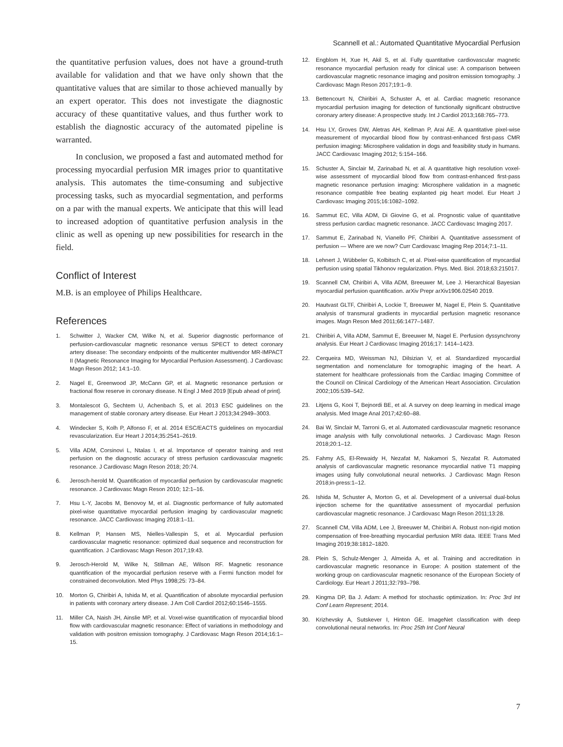Scannell et al.: Automated Quantitative Myocardial Perfusion
the quantitative perfusion values, does not have a ground-truth available for validation and that we have only shown that the quantitative values that are similar to those achieved manually by an expert operator. This does not investigate the diagnostic accuracy of these quantitative values, and thus further work to establish the diagnostic accuracy of the automated pipeline is warranted.
In conclusion, we proposed a fast and automated method for processing myocardial perfusion MR images prior to quantitative analysis. This automates the time-consuming and subjective processing tasks, such as myocardial segmentation, and performs on a par with the manual experts. We anticipate that this will lead to increased adoption of quantitative perfusion analysis in the clinic as well as opening up new possibilities for research in the field.
Conflict of Interest
M.B. is an employee of Philips Healthcare.
References
1. Schwitter J, Wacker CM, Wilke N, et al. Superior diagnostic performance of perfusion-cardiovascular magnetic resonance versus SPECT to detect coronary artery disease: The secondary endpoints of the multicenter multivendor MR-IMPACT II (Magnetic Resonance Imaging for Myocardial Perfusion Assessment). J Cardiovasc Magn Reson 2012; 14:1–10.
2. Nagel E, Greenwood JP, McCann GP, et al. Magnetic resonance perfusion or fractional flow reserve in coronary disease. N Engl J Med 2019 [Epub ahead of print].
3. Montalescot G, Sechtem U, Achenbach S, et al. 2013 ESC guidelines on the management of stable coronary artery disease. Eur Heart J 2013;34:2949–3003.
4. Windecker S, Kolh P, Alfonso F, et al. 2014 ESC/EACTS guidelines on myocardial revascularization. Eur Heart J 2014;35:2541–2619.
5. Villa ADM, Corsinovi L, Ntalas I, et al. Importance of operator training and rest perfusion on the diagnostic accuracy of stress perfusion cardiovascular magnetic resonance. J Cardiovasc Magn Reson 2018; 20:74.
6. Jerosch-herold M. Quantification of myocardial perfusion by cardiovascular magnetic resonance. J Cardiovasc Magn Reson 2010; 12:1–16.
7. Hsu L-Y, Jacobs M, Benovoy M, et al. Diagnostic performance of fully automated pixel-wise quantitative myocardial perfusion imaging by cardiovascular magnetic resonance. JACC Cardiovasc Imaging 2018:1–11.
8. Kellman P, Hansen MS, Nielles-Vallespin S, et al. Myocardial perfusion cardiovascular magnetic resonance: optimized dual sequence and reconstruction for quantification. J Cardiovasc Magn Reson 2017;19:43.
9. Jerosch-Herold M, Wilke N, Stillman AE, Wilson RF. Magnetic resonance quantification of the myocardial perfusion reserve with a Fermi function model for constrained deconvolution. Med Phys 1998;25: 73–84.
10. Morton G, Chiribiri A, Ishida M, et al. Quantification of absolute myocardial perfusion in patients with coronary artery disease. J Am Coll Cardiol 2012;60:1546–1555.
11. Miller CA, Naish JH, Ainslie MP, et al. Voxel-wise quantification of myocardial blood flow with cardiovascular magnetic resonance: Effect of variations in methodology and validation with positron emission tomography. J Cardiovasc Magn Reson 2014;16:1–15.
12. Engblom H, Xue H, Akil S, et al. Fully quantitative cardiovascular magnetic resonance myocardial perfusion ready for clinical use: A comparison between cardiovascular magnetic resonance imaging and positron emission tomography. J Cardiovasc Magn Reson 2017;19:1–9.
13. Bettencourt N, Chiribiri A, Schuster A, et al. Cardiac magnetic resonance myocardial perfusion imaging for detection of functionally significant obstructive coronary artery disease: A prospective study. Int J Cardiol 2013;168:765–773.
14. Hsu LY, Groves DW, Aletras AH, Kellman P, Arai AE. A quantitative pixel-wise measurement of myocardial blood flow by contrast-enhanced first-pass CMR perfusion imaging: Microsphere validation in dogs and feasibility study in humans. JACC Cardiovasc Imaging 2012; 5:154–166.
15. Schuster A, Sinclair M, Zarinabad N, et al. A quantitative high resolution voxel-wise assessment of myocardial blood flow from contrast-enhanced first-pass magnetic resonance perfusion imaging: Microsphere validation in a magnetic resonance compatible free beating explanted pig heart model. Eur Heart J Cardiovasc Imaging 2015;16:1082–1092.
16. Sammut EC, Villa ADM, Di Giovine G, et al. Prognostic value of quantitative stress perfusion cardiac magnetic resonance. JACC Cardiovasc Imaging 2017.
17. Sammut E, Zarinabad N, Vianello PF, Chiribiri A. Quantitative assessment of perfusion — Where are we now? Curr Cardiovasc Imaging Rep 2014;7:1–11.
18. Lehnert J, Wübbeler G, Kolbitsch C, et al. Pixel-wise quantification of myocardial perfusion using spatial Tikhonov regularization. Phys. Med. Biol. 2018;63:215017.
19. Scannell CM, Chiribiri A, Villa ADM, Breeuwer M, Lee J. Hierarchical Bayesian myocardial perfusion quantification. arXiv Prepr arXiv1906.02540 2019.
20. Hautvast GLTF, Chiribiri A, Lockie T, Breeuwer M, Nagel E, Plein S. Quantitative analysis of transmural gradients in myocardial perfusion magnetic resonance images. Magn Reson Med 2011;66:1477–1487.
21. Chiribiri A, Villa ADM, Sammut E, Breeuwer M, Nagel E. Perfusion dyssynchrony analysis. Eur Heart J Cardiovasc Imaging 2016;17: 1414–1423.
22. Cerqueira MD, Weissman NJ, Dilsizian V, et al. Standardized myocardial segmentation and nomenclature for tomographic imaging of the heart. A statement for healthcare professionals from the Cardiac Imaging Committee of the Council on Clinical Cardiology of the American Heart Association. Circulation 2002;105:539–542.
23. Litjens G, Kooi T, Bejnordi BE, et al. A survey on deep learning in medical image analysis. Med Image Anal 2017;42:60–88.
24. Bai W, Sinclair M, Tarroni G, et al. Automated cardiovascular magnetic resonance image analysis with fully convolutional networks. J Cardiovasc Magn Reson 2018;20:1–12.
25. Fahmy AS, El-Rewaidy H, Nezafat M, Nakamori S, Nezafat R. Automated analysis of cardiovascular magnetic resonance myocardial native T1 mapping images using fully convolutional neural networks. J Cardiovasc Magn Reson 2018;in-press:1–12.
26. Ishida M, Schuster A, Morton G, et al. Development of a universal dual-bolus injection scheme for the quantitative assessment of myocardial perfusion cardiovascular magnetic resonance. J Cardiovasc Magn Reson 2011;13:28.
27. Scannell CM, Villa ADM, Lee J, Breeuwer M, Chiribiri A. Robust non-rigid motion compensation of free-breathing myocardial perfusion MRI data. IEEE Trans Med Imaging 2019;38:1812–1820.
28. Plein S, Schulz-Menger J, Almeida A, et al. Training and accreditation in cardiovascular magnetic resonance in Europe: A position statement of the working group on cardiovascular magnetic resonance of the European Society of Cardiology. Eur Heart J 2011;32:793–798.
29. Kingma DP, Ba J. Adam: A method for stochastic optimization. In: Proc 3rd Int Conf Learn Represent; 2014.
30. Krizhevsky A, Sutskever I, Hinton GE. ImageNet classification with deep convolutional neural networks. In: Proc 25th Int Conf Neural
7